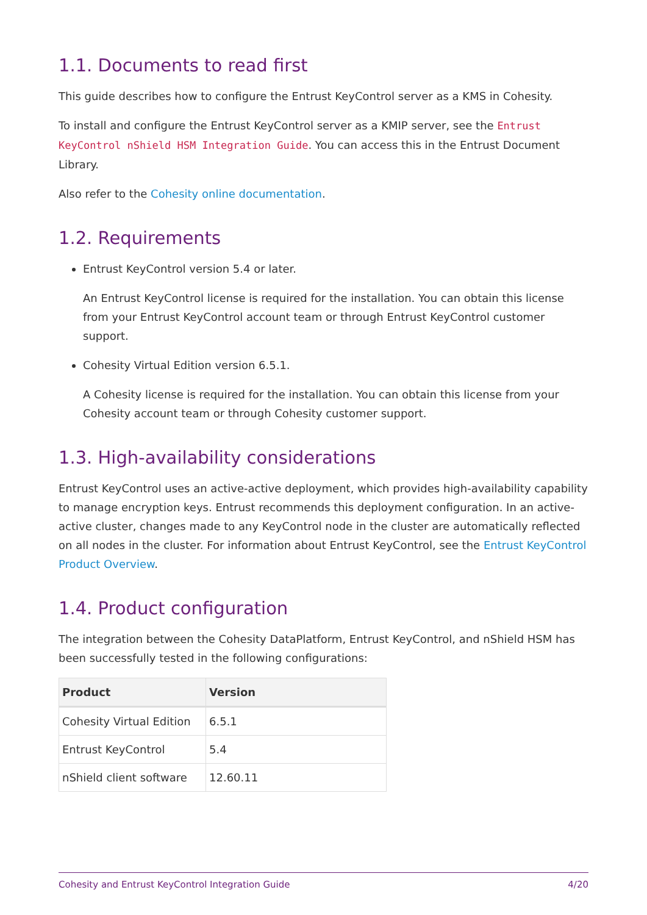1.1. Documents to read first
This guide describes how to configure the Entrust KeyControl server as a KMS in Cohesity.
To install and configure the Entrust KeyControl server as a KMIP server, see the Entrust KeyControl nShield HSM Integration Guide. You can access this in the Entrust Document Library.
Also refer to the Cohesity online documentation.
1.2. Requirements
Entrust KeyControl version 5.4 or later.
An Entrust KeyControl license is required for the installation. You can obtain this license from your Entrust KeyControl account team or through Entrust KeyControl customer support.
Cohesity Virtual Edition version 6.5.1.
A Cohesity license is required for the installation. You can obtain this license from your Cohesity account team or through Cohesity customer support.
1.3. High-availability considerations
Entrust KeyControl uses an active-active deployment, which provides high-availability capability to manage encryption keys. Entrust recommends this deployment configuration. In an active-active cluster, changes made to any KeyControl node in the cluster are automatically reflected on all nodes in the cluster. For information about Entrust KeyControl, see the Entrust KeyControl Product Overview.
1.4. Product configuration
The integration between the Cohesity DataPlatform, Entrust KeyControl, and nShield HSM has been successfully tested in the following configurations:
| Product | Version |
| --- | --- |
| Cohesity Virtual Edition | 6.5.1 |
| Entrust KeyControl | 5.4 |
| nShield client software | 12.60.11 |
Cohesity and Entrust KeyControl Integration Guide 4/20